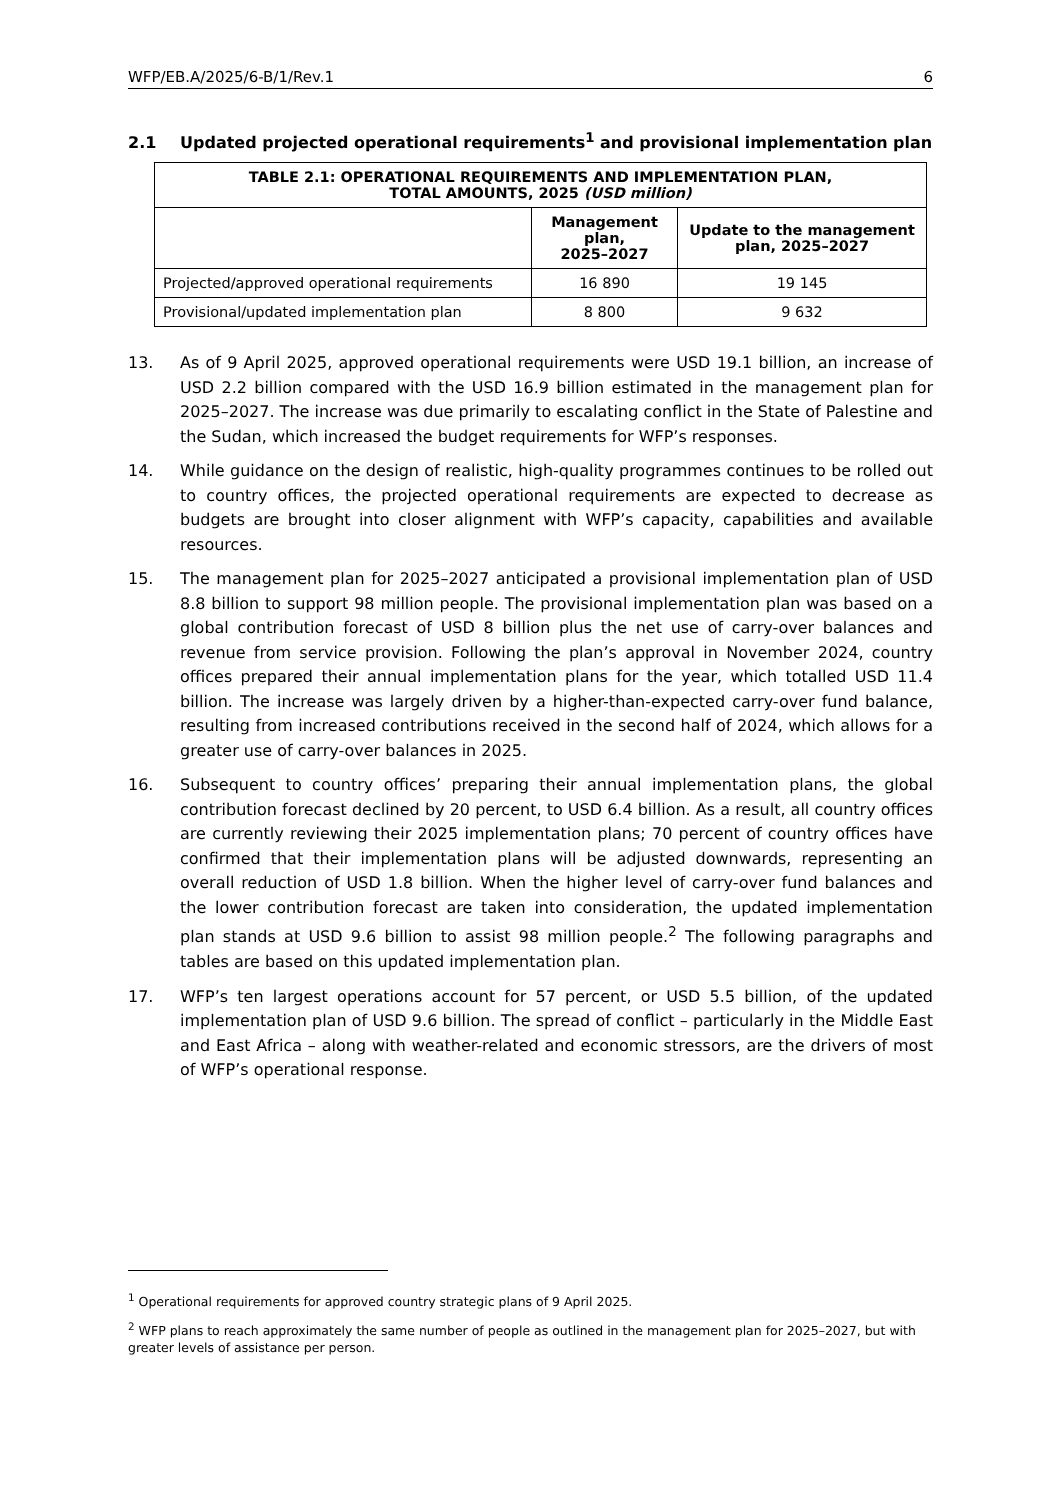WFP/EB.A/2025/6-B/1/Rev.1 6
2.1 Updated projected operational requirements<sup>1</sup> and provisional implementation plan
| TABLE 2.1: OPERATIONAL REQUIREMENTS AND IMPLEMENTATION PLAN, TOTAL AMOUNTS, 2025 (USD million) | | |
| --- | --- | --- |
| | Management plan, 2025–2027 | Update to the management plan, 2025–2027 |
| Projected/approved operational requirements | 16 890 | 19 145 |
| Provisional/updated implementation plan | 8 800 | 9 632 |
13. As of 9 April 2025, approved operational requirements were USD 19.1 billion, an increase of USD 2.2 billion compared with the USD 16.9 billion estimated in the management plan for 2025–2027. The increase was due primarily to escalating conflict in the State of Palestine and the Sudan, which increased the budget requirements for WFP’s responses.
14. While guidance on the design of realistic, high-quality programmes continues to be rolled out to country offices, the projected operational requirements are expected to decrease as budgets are brought into closer alignment with WFP’s capacity, capabilities and available resources.
15. The management plan for 2025–2027 anticipated a provisional implementation plan of USD 8.8 billion to support 98 million people. The provisional implementation plan was based on a global contribution forecast of USD 8 billion plus the net use of carry-over balances and revenue from service provision. Following the plan’s approval in November 2024, country offices prepared their annual implementation plans for the year, which totalled USD 11.4 billion. The increase was largely driven by a higher-than-expected carry-over fund balance, resulting from increased contributions received in the second half of 2024, which allows for a greater use of carry-over balances in 2025.
16. Subsequent to country offices’ preparing their annual implementation plans, the global contribution forecast declined by 20 percent, to USD 6.4 billion. As a result, all country offices are currently reviewing their 2025 implementation plans; 70 percent of country offices have confirmed that their implementation plans will be adjusted downwards, representing an overall reduction of USD 1.8 billion. When the higher level of carry-over fund balances and the lower contribution forecast are taken into consideration, the updated implementation plan stands at USD 9.6 billion to assist 98 million people.<sup>2</sup> The following paragraphs and tables are based on this updated implementation plan.
17. WFP’s ten largest operations account for 57 percent, or USD 5.5 billion, of the updated implementation plan of USD 9.6 billion. The spread of conflict – particularly in the Middle East and East Africa – along with weather-related and economic stressors, are the drivers of most of WFP’s operational response.
<sup>1</sup> Operational requirements for approved country strategic plans of 9 April 2025.
<sup>2</sup> WFP plans to reach approximately the same number of people as outlined in the management plan for 2025–2027, but with greater levels of assistance per person.